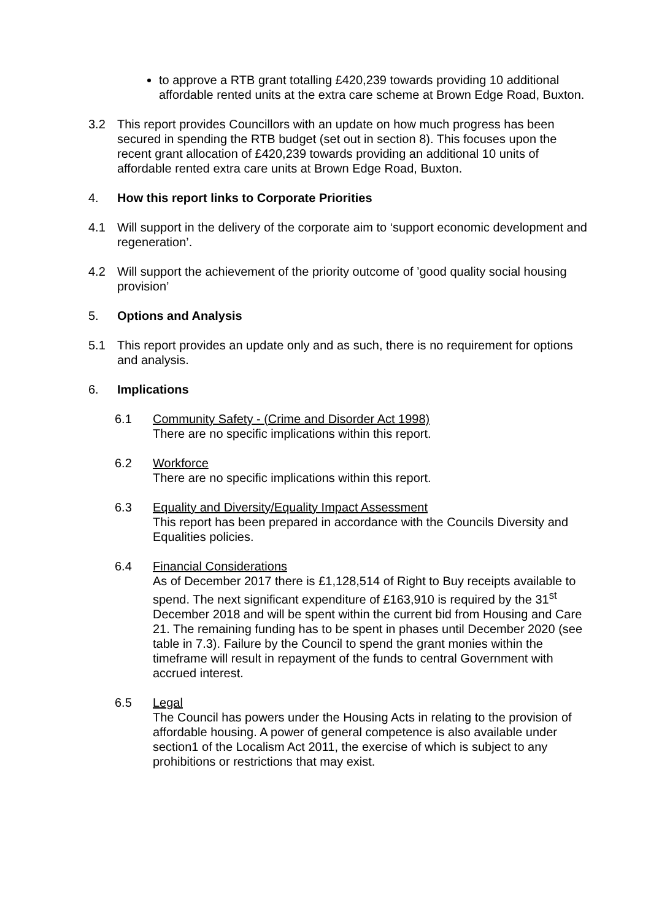to approve a RTB grant totalling £420,239 towards providing 10 additional affordable rented units at the extra care scheme at Brown Edge Road, Buxton.
3.2 This report provides Councillors with an update on how much progress has been secured in spending the RTB budget (set out in section 8). This focuses upon the recent grant allocation of £420,239 towards providing an additional 10 units of affordable rented extra care units at Brown Edge Road, Buxton.
4. How this report links to Corporate Priorities
4.1 Will support in the delivery of the corporate aim to ‘support economic development and regeneration’.
4.2 Will support the achievement of the priority outcome of ’good quality social housing provision’
5. Options and Analysis
5.1 This report provides an update only and as such, there is no requirement for options and analysis.
6. Implications
6.1 Community Safety - (Crime and Disorder Act 1998)
There are no specific implications within this report.
6.2 Workforce
There are no specific implications within this report.
6.3 Equality and Diversity/Equality Impact Assessment
This report has been prepared in accordance with the Councils Diversity and Equalities policies.
6.4 Financial Considerations
As of December 2017 there is £1,128,514 of Right to Buy receipts available to spend. The next significant expenditure of £163,910 is required by the 31<sup>st</sup> December 2018 and will be spent within the current bid from Housing and Care 21. The remaining funding has to be spent in phases until December 2020 (see table in 7.3). Failure by the Council to spend the grant monies within the timeframe will result in repayment of the funds to central Government with accrued interest.
6.5 Legal
The Council has powers under the Housing Acts in relating to the provision of affordable housing. A power of general competence is also available under section1 of the Localism Act 2011, the exercise of which is subject to any prohibitions or restrictions that may exist.